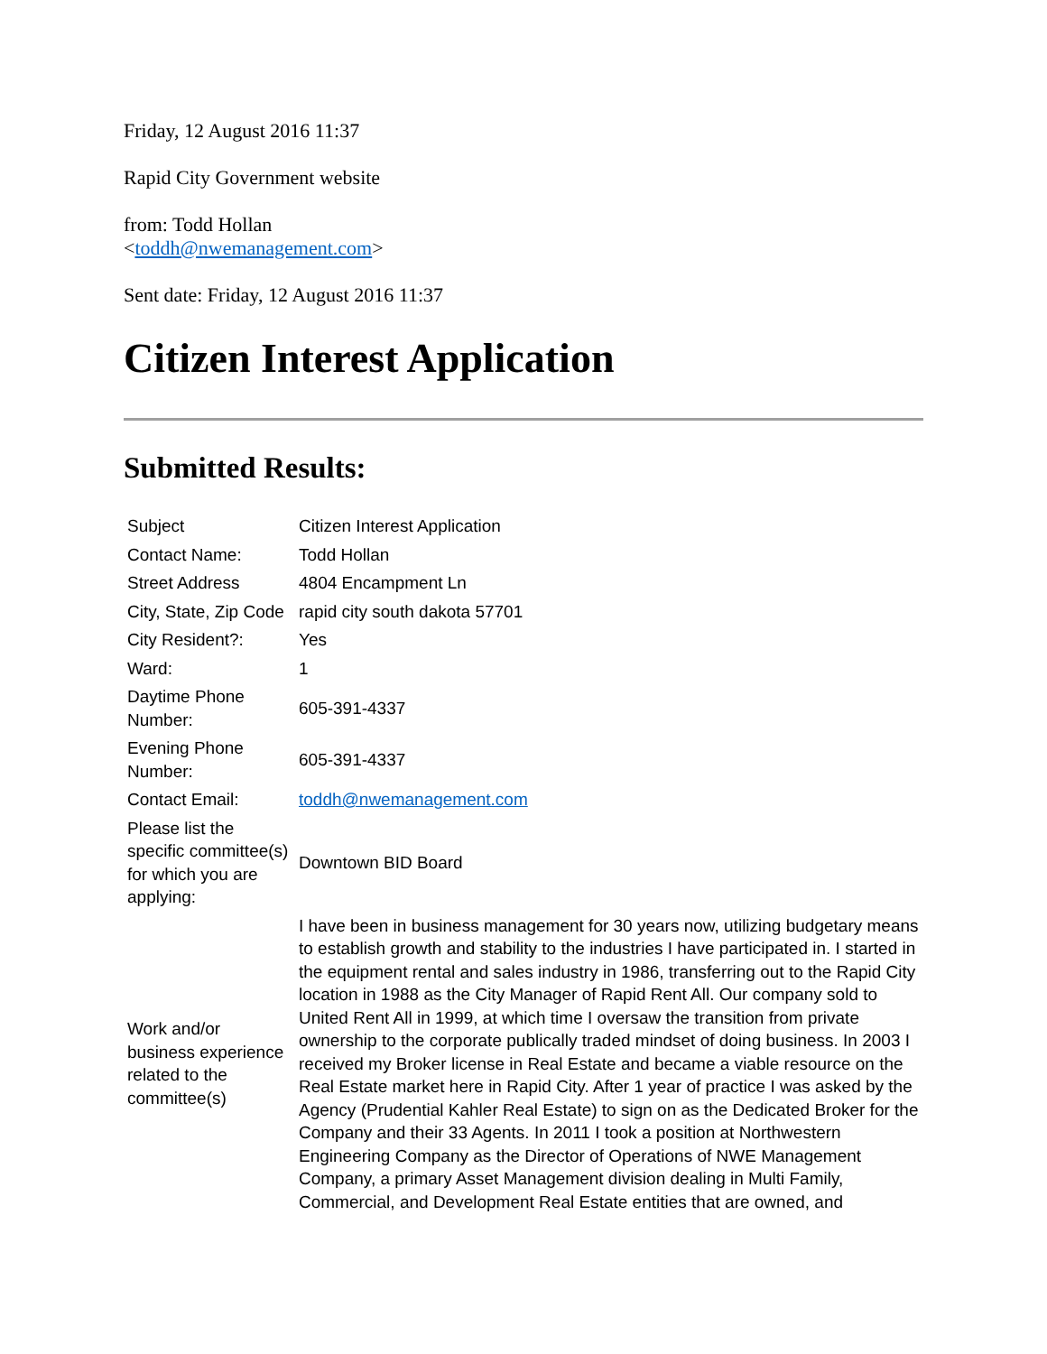Friday, 12 August 2016 11:37
Rapid City Government website
from: Todd Hollan
<toddh@nwemanagement.com>
Sent date: Friday, 12 August 2016 11:37
Citizen Interest Application
Submitted Results:
| Subject | Citizen Interest Application |
| Contact Name: | Todd Hollan |
| Street Address | 4804 Encampment Ln |
| City, State, Zip Code | rapid city south dakota 57701 |
| City Resident?: | Yes |
| Ward: | 1 |
| Daytime Phone Number: | 605-391-4337 |
| Evening Phone Number: | 605-391-4337 |
| Contact Email: | toddh@nwemanagement.com |
| Please list the specific committee(s) for which you are applying: | Downtown BID Board |
| Work and/or business experience related to the committee(s) | I have been in business management for 30 years now, utilizing budgetary means to establish growth and stability to the industries I have participated in. I started in the equipment rental and sales industry in 1986, transferring out to the Rapid City location in 1988 as the City Manager of Rapid Rent All. Our company sold to United Rent All in 1999, at which time I oversaw the transition from private ownership to the corporate publically traded mindset of doing business. In 2003 I received my Broker license in Real Estate and became a viable resource on the Real Estate market here in Rapid City. After 1 year of practice I was asked by the Agency (Prudential Kahler Real Estate) to sign on as the Dedicated Broker for the Company and their 33 Agents. In 2011 I took a position at Northwestern Engineering Company as the Director of Operations of NWE Management Company, a primary Asset Management division dealing in Multi Family, Commercial, and Development Real Estate entities that are owned, and |